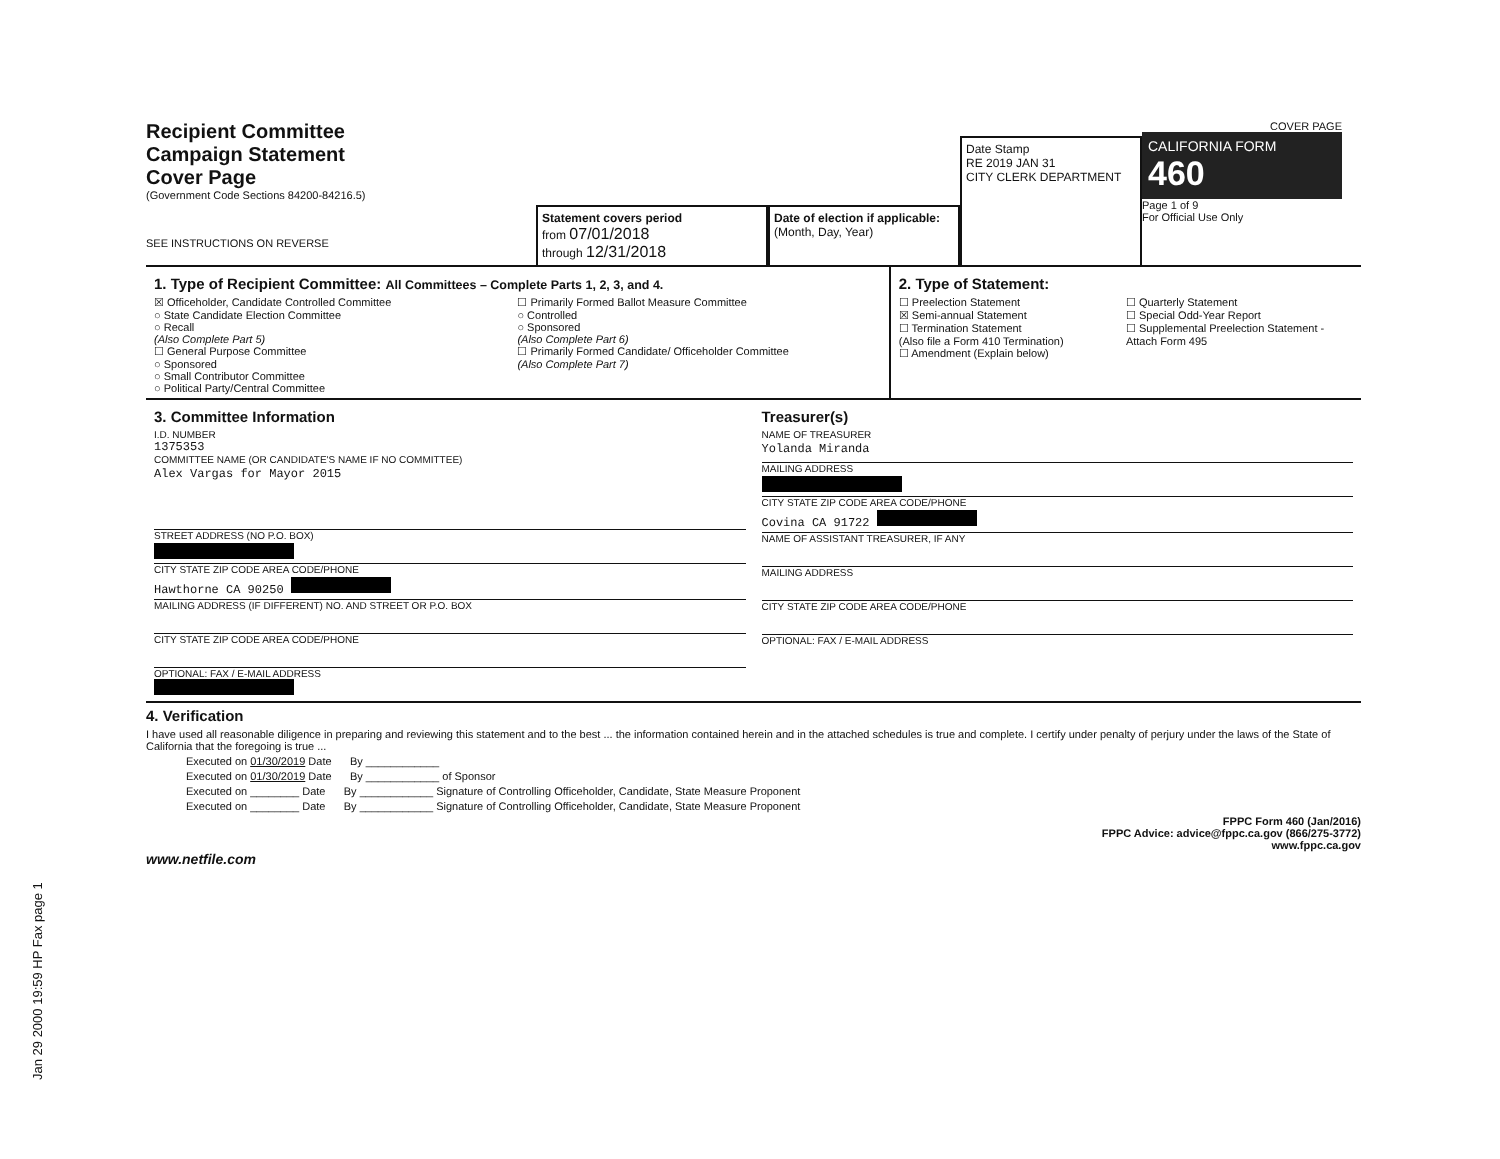Jan 29 2000 19:59 HP Fax page 1
Recipient Committee
Campaign Statement
Cover Page
(Government Code Sections 84200-84216.5)
SEE INSTRUCTIONS ON REVERSE
Statement covers period
from 07/01/2018
through 12/31/2018
Date of election if applicable:
(Month, Day, Year)
Date Stamp
RE 2019 JAN 31
CITY CLERK DEPARTMENT
COVER PAGE
CALIFORNIA FORM 460
Page 1 of 9
For Official Use Only
1. Type of Recipient Committee: All Committees – Complete Parts 1, 2, 3, and 4.
☒ Officeholder, Candidate Controlled Committee
○ State Candidate Election Committee
○ Recall
(Also Complete Part 5)
☐ General Purpose Committee
○ Sponsored
○ Small Contributor Committee
○ Political Party/Central Committee
☐ Primarily Formed Ballot Measure Committee
○ Controlled
○ Sponsored
(Also Complete Part 6)
☐ Primarily Formed Candidate/ Officeholder Committee
(Also Complete Part 7)
2. Type of Statement:
☐ Preelection Statement
☒ Semi-annual Statement
☐ Termination Statement
(Also file a Form 410 Termination)
☐ Amendment (Explain below)
☐ Quarterly Statement
☐ Special Odd-Year Report
☐ Supplemental Preelection Statement - Attach Form 495
3. Committee Information
I.D. NUMBER
1375353
COMMITTEE NAME (OR CANDIDATE'S NAME IF NO COMMITTEE)
Alex Vargas for Mayor 2015
STREET ADDRESS (NO P.O. BOX)
CITY STATE ZIP CODE AREA CODE/PHONE
Hawthorne CA 90250
MAILING ADDRESS (IF DIFFERENT) NO. AND STREET OR P.O. BOX
CITY STATE ZIP CODE AREA CODE/PHONE
OPTIONAL: FAX / E-MAIL ADDRESS
Treasurer(s)
NAME OF TREASURER
Yolanda Miranda
MAILING ADDRESS
CITY STATE ZIP CODE AREA CODE/PHONE
Covina CA 91722
NAME OF ASSISTANT TREASURER, IF ANY
MAILING ADDRESS
CITY STATE ZIP CODE AREA CODE/PHONE
OPTIONAL: FAX / E-MAIL ADDRESS
4. Verification
I have used all reasonable diligence in preparing and reviewing this statement and to the best ... the information contained herein and in the attached schedules is true and complete. I certify under penalty of perjury under the laws of the State of California that the foregoing is true ...
Executed on 01/30/2019 Date By ____________
Executed on 01/30/2019 Date By ____________ of Sponsor
Executed on ________ Date By ____________ Signature of Controlling Officeholder, Candidate, State Measure Proponent
Executed on ________ Date By ____________ Signature of Controlling Officeholder, Candidate, State Measure Proponent
FPPC Form 460 (Jan/2016)
FPPC Advice: advice@fppc.ca.gov (866/275-3772)
www.fppc.ca.gov
www.netfile.com